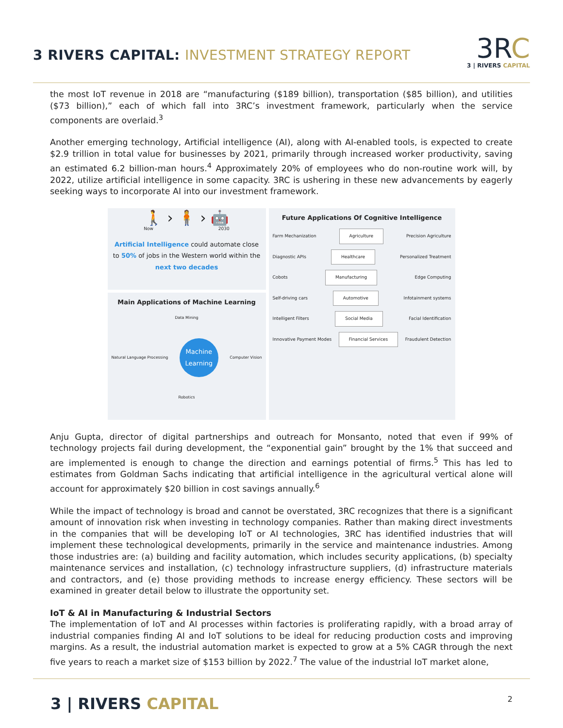3 RIVERS CAPITAL: INVESTMENT STRATEGY REPORT
3RC
3 | RIVERS CAPITAL
the most IoT revenue in 2018 are “manufacturing ($189 billion), transportation ($85 billion), and utilities ($73 billion),” each of which fall into 3RC’s investment framework, particularly when the service components are overlaid.<sup>3</sup>
Another emerging technology, Artificial intelligence (AI), along with AI-enabled tools, is expected to create $2.9 trillion in total value for businesses by 2021, primarily through increased worker productivity, saving an estimated 6.2 billion-man hours.<sup>4</sup> Approximately 20% of employees who do non-routine work will, by 2022, utilize artificial intelligence in some capacity. 3RC is ushering in these new advancements by eagerly seeking ways to incorporate AI into our investment framework.
🚶 › 🧍 › 🤖
Now 2030
Artificial Intelligence could automate close to 50% of jobs in the Western world within the next two decades
Main Applications of Machine Learning
Data Mining
Natural Language Processing
Machine Learning
Computer Vision
Robotics
Future Applications Of Cognitive Intelligence
Farm Mechanization Agriculture Precision Agriculture
Diagnostic APIs Healthcare Personalized Treatment
Cobots Manufacturing Edge Computing
Self-driving cars Automotive Infotainment systems
Intelligent Filters Social Media Facial Identification
Innovative Payment Modes Financial Services Fraudulent Detection
Anju Gupta, director of digital partnerships and outreach for Monsanto, noted that even if 99% of technology projects fail during development, the “exponential gain” brought by the 1% that succeed and are implemented is enough to change the direction and earnings potential of firms.<sup>5</sup> This has led to estimates from Goldman Sachs indicating that artificial intelligence in the agricultural vertical alone will account for approximately $20 billion in cost savings annually.<sup>6</sup>
While the impact of technology is broad and cannot be overstated, 3RC recognizes that there is a significant amount of innovation risk when investing in technology companies. Rather than making direct investments in the companies that will be developing IoT or AI technologies, 3RC has identified industries that will implement these technological developments, primarily in the service and maintenance industries. Among those industries are: (a) building and facility automation, which includes security applications, (b) specialty maintenance services and installation, (c) technology infrastructure suppliers, (d) infrastructure materials and contractors, and (e) those providing methods to increase energy efficiency. These sectors will be examined in greater detail below to illustrate the opportunity set.
IoT & AI in Manufacturing & Industrial Sectors
The implementation of IoT and AI processes within factories is proliferating rapidly, with a broad array of industrial companies finding AI and IoT solutions to be ideal for reducing production costs and improving margins. As a result, the industrial automation market is expected to grow at a 5% CAGR through the next five years to reach a market size of $153 billion by 2022.<sup>7</sup> The value of the industrial IoT market alone,
3 | RIVERS CAPITAL
2